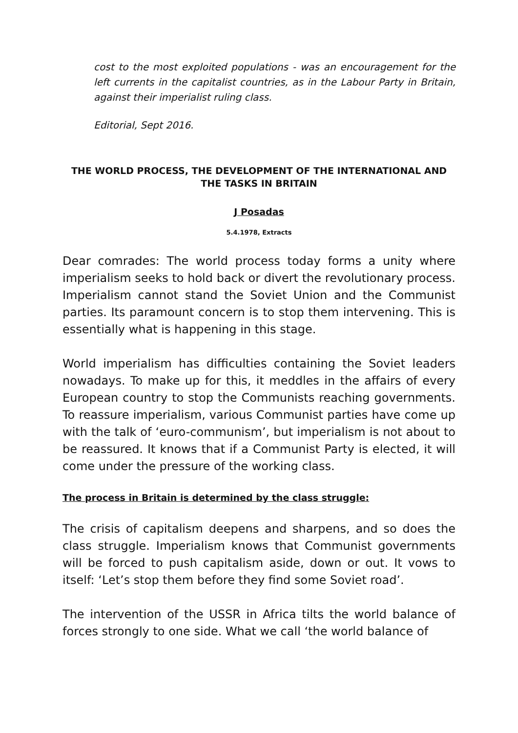cost to the most exploited populations - was an encouragement for the left currents in the capitalist countries, as in the Labour Party in Britain, against their imperialist ruling class.
Editorial, Sept 2016.
THE WORLD PROCESS, THE DEVELOPMENT OF THE INTERNATIONAL AND THE TASKS IN BRITAIN
J Posadas
5.4.1978, Extracts
Dear comrades: The world process today forms a unity where imperialism seeks to hold back or divert the revolutionary process. Imperialism cannot stand the Soviet Union and the Communist parties. Its paramount concern is to stop them intervening. This is essentially what is happening in this stage.
World imperialism has difficulties containing the Soviet leaders nowadays. To make up for this, it meddles in the affairs of every European country to stop the Communists reaching governments. To reassure imperialism, various Communist parties have come up with the talk of ‘euro-communism’, but imperialism is not about to be reassured. It knows that if a Communist Party is elected, it will come under the pressure of the working class.
The process in Britain is determined by the class struggle:
The crisis of capitalism deepens and sharpens, and so does the class struggle. Imperialism knows that Communist governments will be forced to push capitalism aside, down or out. It vows to itself: ‘Let’s stop them before they find some Soviet road’.
The intervention of the USSR in Africa tilts the world balance of forces strongly to one side. What we call ‘the world balance of